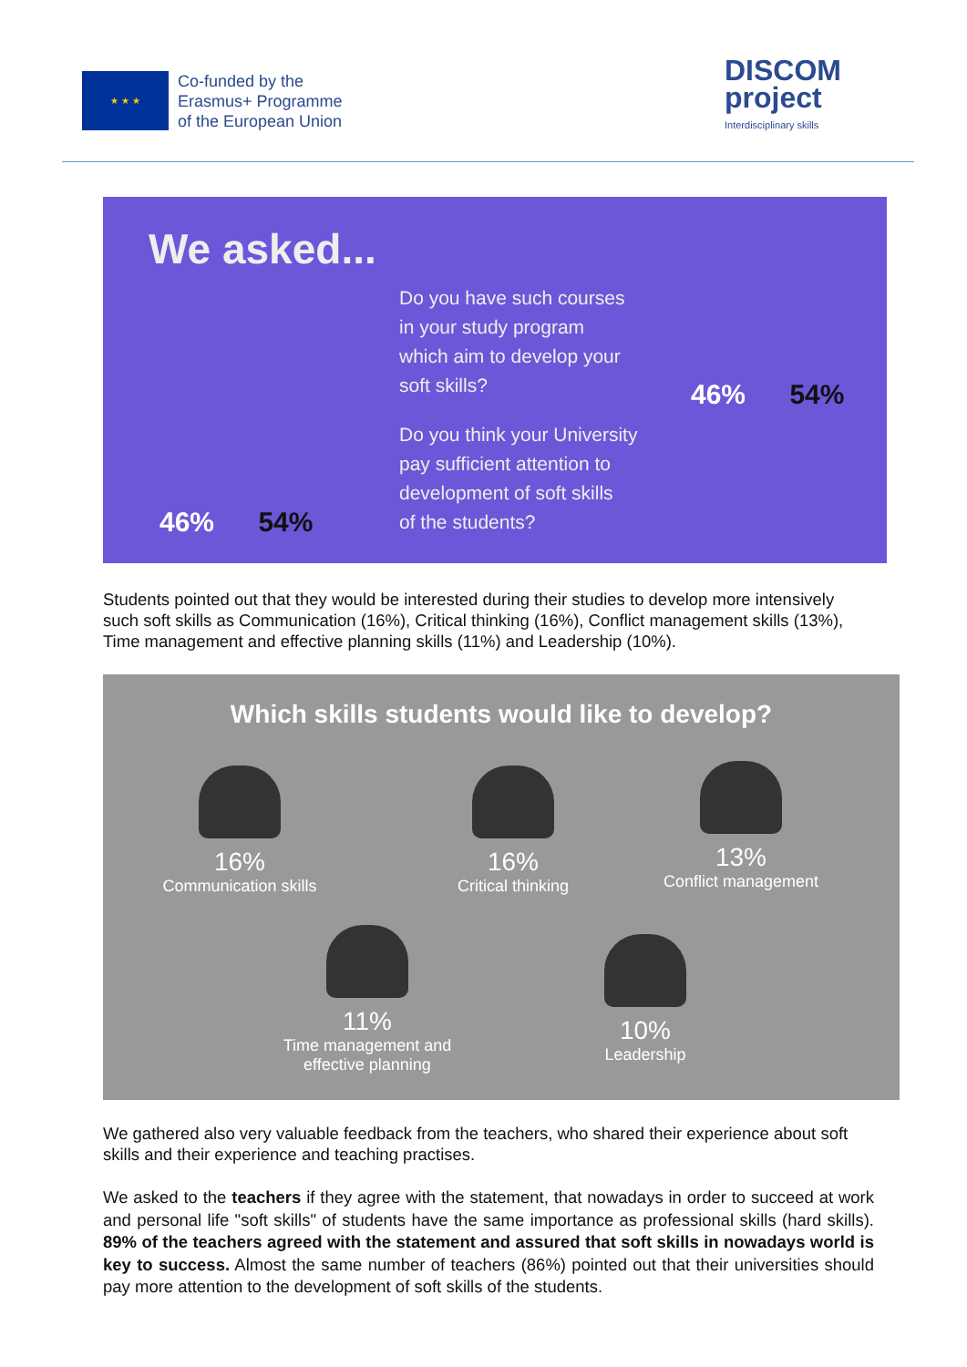★ ★ ★
Co-funded by the
Erasmus+ Programme
of the European Union
DISCOM
project
Interdisciplinary skills
We asked...
Do you have such courses
in your study program
which aim to develop your
soft skills?
46% 54%
Do you think your University
pay sufficient attention to
development of soft skills
of the students?
46% 54%
Students pointed out that they would be interested during their studies to develop more intensively such soft skills as Communication (16%), Critical thinking (16%), Conflict management skills (13%), Time management and effective planning skills (11%) and Leadership (10%).
Which skills students would like to develop?
16%
Communication skills
16%
Critical thinking
13%
Conflict management
11%
Time management and
effective planning
10%
Leadership
We gathered also very valuable feedback from the teachers, who shared their experience about soft skills and their experience and teaching practises.
We asked to the teachers if they agree with the statement, that nowadays in order to succeed at work and personal life "soft skills" of students have the same importance as professional skills (hard skills). 89% of the teachers agreed with the statement and assured that soft skills in nowadays world is key to success. Almost the same number of teachers (86%) pointed out that their universities should pay more attention to the development of soft skills of the students.